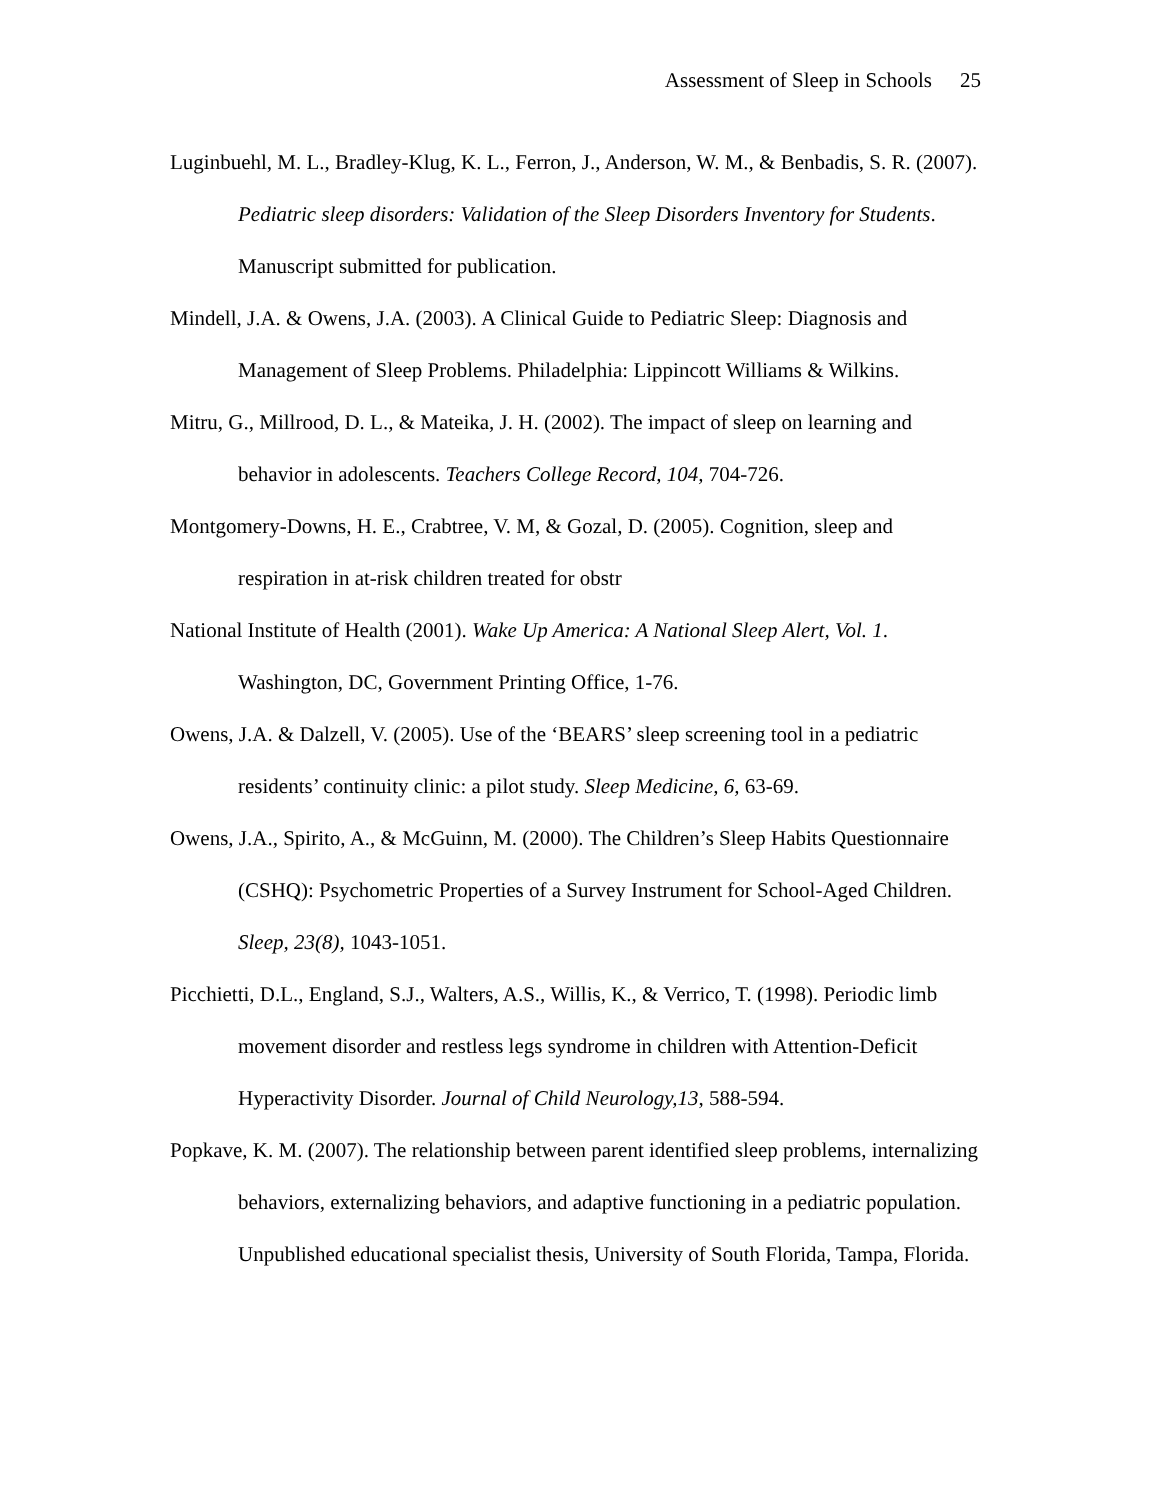Assessment of Sleep in Schools 25
Luginbuehl, M. L., Bradley-Klug, K. L., Ferron, J., Anderson, W. M., & Benbadis, S. R. (2007). Pediatric sleep disorders: Validation of the Sleep Disorders Inventory for Students. Manuscript submitted for publication.
Mindell, J.A. & Owens, J.A. (2003). A Clinical Guide to Pediatric Sleep: Diagnosis and Management of Sleep Problems. Philadelphia: Lippincott Williams & Wilkins.
Mitru, G., Millrood, D. L., & Mateika, J. H. (2002). The impact of sleep on learning and behavior in adolescents. Teachers College Record, 104, 704-726.
Montgomery-Downs, H. E., Crabtree, V. M, & Gozal, D. (2005). Cognition, sleep and respiration in at-risk children treated for obstr
National Institute of Health (2001). Wake Up America: A National Sleep Alert, Vol. 1. Washington, DC, Government Printing Office, 1-76.
Owens, J.A. & Dalzell, V. (2005). Use of the ‘BEARS’ sleep screening tool in a pediatric residents’ continuity clinic: a pilot study. Sleep Medicine, 6, 63-69.
Owens, J.A., Spirito, A., & McGuinn, M. (2000). The Children’s Sleep Habits Questionnaire (CSHQ): Psychometric Properties of a Survey Instrument for School-Aged Children. Sleep, 23(8), 1043-1051.
Picchietti, D.L., England, S.J., Walters, A.S., Willis, K., & Verrico, T. (1998). Periodic limb movement disorder and restless legs syndrome in children with Attention-Deficit Hyperactivity Disorder. Journal of Child Neurology,13, 588-594.
Popkave, K. M. (2007). The relationship between parent identified sleep problems, internalizing behaviors, externalizing behaviors, and adaptive functioning in a pediatric population. Unpublished educational specialist thesis, University of South Florida, Tampa, Florida.